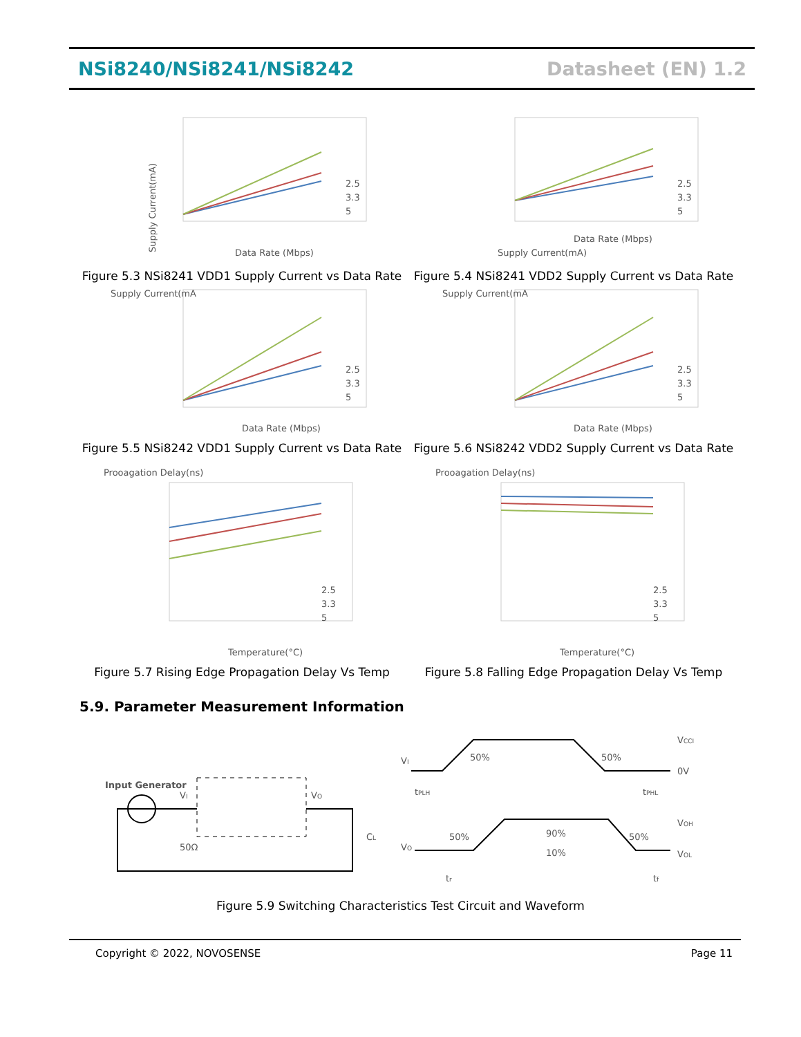NSi8240/NSi8241/NSi8242 Datasheet (EN) 1.2
Supply Current(mA)
2.5
3.3
5
Data Rate (Mbps)
Figure 5.3 NSi8241 VDD1 Supply Current vs Data Rate
Supply Current(mA)
2.5
3.3
5
Data Rate (Mbps)
Figure 5.4 NSi8241 VDD2 Supply Current vs Data Rate
2.5
3.3
5
Supply Current(mA
Data Rate (Mbps)
Figure 5.5 NSi8242 VDD1 Supply Current vs Data Rate
2.5
3.3
5
Supply Current(mA
Data Rate (Mbps)
Figure 5.6 NSi8242 VDD2 Supply Current vs Data Rate
2.5
3.3
5
Prooagation Delay(ns)
Temperature(°C)
Figure 5.7 Rising Edge Propagation Delay Vs Temp
2.5
3.3
5
Prooagation Delay(ns)
Temperature(°C)
Figure 5.8 Falling Edge Propagation Delay Vs Temp
5.9. Parameter Measurement Information
Input Generator
50Ω
VI
VO
CL
VI
50%
50%
VCCI
0V
tPLH
tPHL
VOH
VO
50%
90%
50%
10%
VOL
tr
tf
Figure 5.9 Switching Characteristics Test Circuit and Waveform
Copyright © 2022, NOVOSENSE Page 11